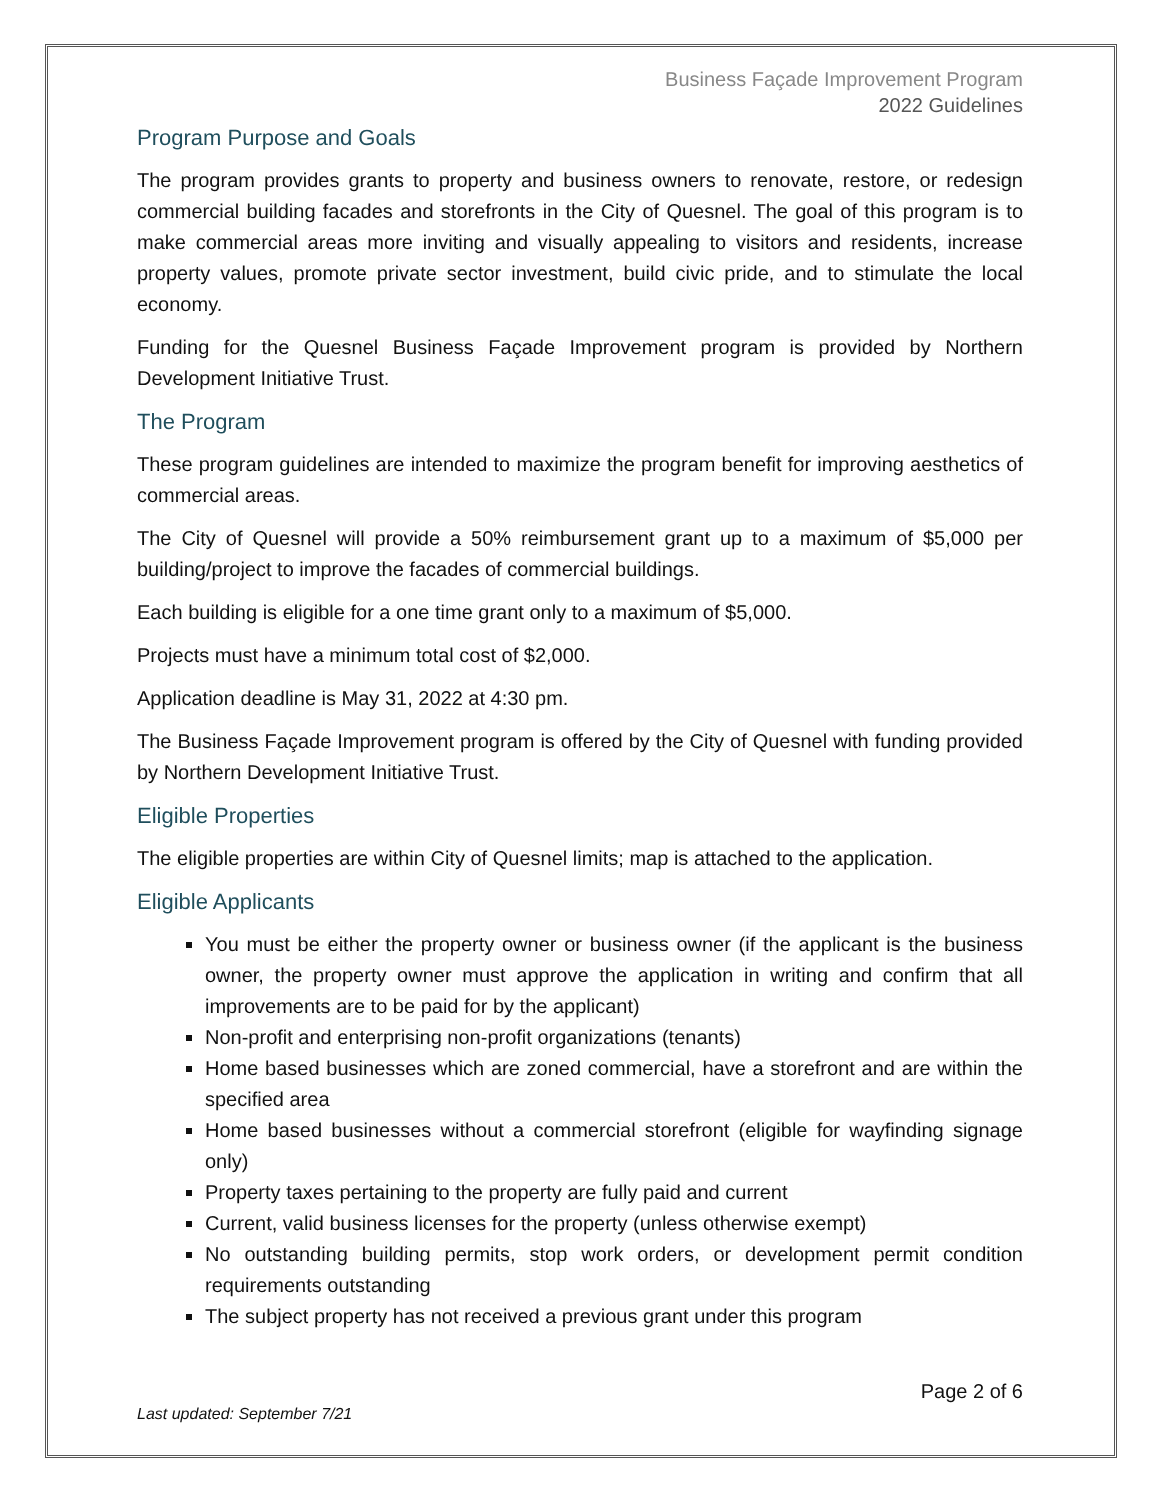Business Façade Improvement Program
2022 Guidelines
Program Purpose and Goals
The program provides grants to property and business owners to renovate, restore, or redesign commercial building facades and storefronts in the City of Quesnel. The goal of this program is to make commercial areas more inviting and visually appealing to visitors and residents, increase property values, promote private sector investment, build civic pride, and to stimulate the local economy.
Funding for the Quesnel Business Façade Improvement program is provided by Northern Development Initiative Trust.
The Program
These program guidelines are intended to maximize the program benefit for improving aesthetics of commercial areas.
The City of Quesnel will provide a 50% reimbursement grant up to a maximum of $5,000 per building/project to improve the facades of commercial buildings.
Each building is eligible for a one time grant only to a maximum of $5,000.
Projects must have a minimum total cost of $2,000.
Application deadline is May 31, 2022 at 4:30 pm.
The Business Façade Improvement program is offered by the City of Quesnel with funding provided by Northern Development Initiative Trust.
Eligible Properties
The eligible properties are within City of Quesnel limits; map is attached to the application.
Eligible Applicants
You must be either the property owner or business owner (if the applicant is the business owner, the property owner must approve the application in writing and confirm that all improvements are to be paid for by the applicant)
Non-profit and enterprising non-profit organizations (tenants)
Home based businesses which are zoned commercial, have a storefront and are within the specified area
Home based businesses without a commercial storefront (eligible for wayfinding signage only)
Property taxes pertaining to the property are fully paid and current
Current, valid business licenses for the property (unless otherwise exempt)
No outstanding building permits, stop work orders, or development permit condition requirements outstanding
The subject property has not received a previous grant under this program
Last updated: September 7/21 Page 2 of 6